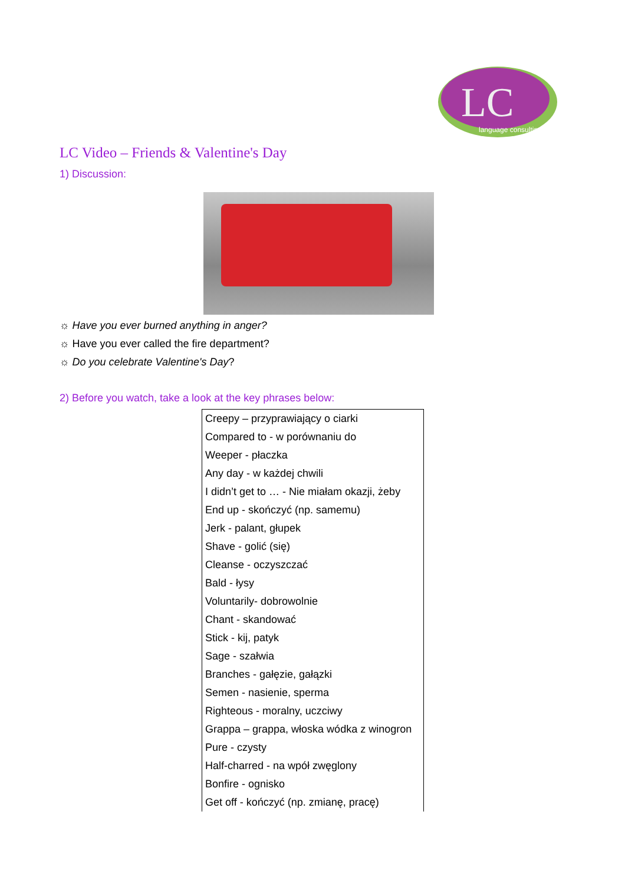LC
language consulting
LC Video – Friends & Valentine's Day
1) Discussion:
☼ Have you ever burned anything in anger?
☼ Have you ever called the fire department?
☼ Do you celebrate Valentine's Day?
2) Before you watch, take a look at the key phrases below:
| Creepy – przyprawiający o ciarki |
| Compared to - w porównaniu do |
| Weeper - płaczka |
| Any day - w każdej chwili |
| I didn’t get to … - Nie miałam okazji, żeby |
| End up - skończyć (np. samemu) |
| Jerk - palant, głupek |
| Shave - golić (się) |
| Cleanse - oczyszczać |
| Bald - łysy |
| Voluntarily- dobrowolnie |
| Chant - skandować |
| Stick - kij, patyk |
| Sage - szałwia |
| Branches - gałęzie, gałązki |
| Semen - nasienie, sperma |
| Righteous - moralny, uczciwy |
| Grappa – grappa, włoska wódka z winogron |
| Pure - czysty |
| Half-charred - na wpół zwęglony |
| Bonfire - ognisko |
| Get off - kończyć (np. zmianę, pracę) |